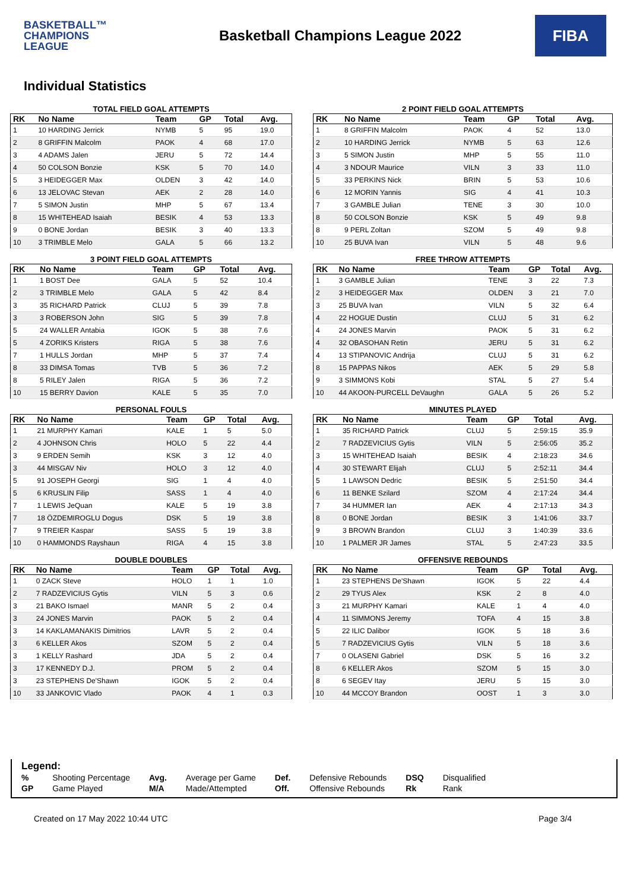BASKETBALL™
CHAMPIONS
LEAGUE
Basketball Champions League 2022
FIBA
Individual Statistics
TOTAL FIELD GOAL ATTEMPTS
| RK | No Name | Team | GP | Total | Avg. |
| --- | --- | --- | --- | --- | --- |
| 1 | 10 HARDING Jerrick | NYMB | 5 | 95 | 19.0 |
| 2 | 8 GRIFFIN Malcolm | PAOK | 4 | 68 | 17.0 |
| 3 | 4 ADAMS Jalen | JERU | 5 | 72 | 14.4 |
| 4 | 50 COLSON Bonzie | KSK | 5 | 70 | 14.0 |
| 5 | 3 HEIDEGGER Max | OLDEN | 3 | 42 | 14.0 |
| 6 | 13 JELOVAC Stevan | AEK | 2 | 28 | 14.0 |
| 7 | 5 SIMON Justin | MHP | 5 | 67 | 13.4 |
| 8 | 15 WHITEHEAD Isaiah | BESIK | 4 | 53 | 13.3 |
| 9 | 0 BONE Jordan | BESIK | 3 | 40 | 13.3 |
| 10 | 3 TRIMBLE Melo | GALA | 5 | 66 | 13.2 |
2 POINT FIELD GOAL ATTEMPTS
| RK | No Name | Team | GP | Total | Avg. |
| --- | --- | --- | --- | --- | --- |
| 1 | 8 GRIFFIN Malcolm | PAOK | 4 | 52 | 13.0 |
| 2 | 10 HARDING Jerrick | NYMB | 5 | 63 | 12.6 |
| 3 | 5 SIMON Justin | MHP | 5 | 55 | 11.0 |
| 4 | 3 NDOUR Maurice | VILN | 3 | 33 | 11.0 |
| 5 | 33 PERKINS Nick | BRIN | 5 | 53 | 10.6 |
| 6 | 12 MORIN Yannis | SIG | 4 | 41 | 10.3 |
| 7 | 3 GAMBLE Julian | TENE | 3 | 30 | 10.0 |
| 8 | 50 COLSON Bonzie | KSK | 5 | 49 | 9.8 |
| 8 | 9 PERL Zoltan | SZOM | 5 | 49 | 9.8 |
| 10 | 25 BUVA Ivan | VILN | 5 | 48 | 9.6 |
3 POINT FIELD GOAL ATTEMPTS
| RK | No Name | Team | GP | Total | Avg. |
| --- | --- | --- | --- | --- | --- |
| 1 | 1 BOST Dee | GALA | 5 | 52 | 10.4 |
| 2 | 3 TRIMBLE Melo | GALA | 5 | 42 | 8.4 |
| 3 | 35 RICHARD Patrick | CLUJ | 5 | 39 | 7.8 |
| 3 | 3 ROBERSON John | SIG | 5 | 39 | 7.8 |
| 5 | 24 WALLER Antabia | IGOK | 5 | 38 | 7.6 |
| 5 | 4 ZORIKS Kristers | RIGA | 5 | 38 | 7.6 |
| 7 | 1 HULLS Jordan | MHP | 5 | 37 | 7.4 |
| 8 | 33 DIMSA Tomas | TVB | 5 | 36 | 7.2 |
| 8 | 5 RILEY Jalen | RIGA | 5 | 36 | 7.2 |
| 10 | 15 BERRY Davion | KALE | 5 | 35 | 7.0 |
FREE THROW ATTEMPTS
| RK | No Name | Team | GP | Total | Avg. |
| --- | --- | --- | --- | --- | --- |
| 1 | 3 GAMBLE Julian | TENE | 3 | 22 | 7.3 |
| 2 | 3 HEIDEGGER Max | OLDEN | 3 | 21 | 7.0 |
| 3 | 25 BUVA Ivan | VILN | 5 | 32 | 6.4 |
| 4 | 22 HOGUE Dustin | CLUJ | 5 | 31 | 6.2 |
| 4 | 24 JONES Marvin | PAOK | 5 | 31 | 6.2 |
| 4 | 32 OBASOHAN Retin | JERU | 5 | 31 | 6.2 |
| 4 | 13 STIPANOVIC Andrija | CLUJ | 5 | 31 | 6.2 |
| 8 | 15 PAPPAS Nikos | AEK | 5 | 29 | 5.8 |
| 9 | 3 SIMMONS Kobi | STAL | 5 | 27 | 5.4 |
| 10 | 44 AKOON-PURCELL DeVaughn | GALA | 5 | 26 | 5.2 |
PERSONAL FOULS
| RK | No Name | Team | GP | Total | Avg. |
| --- | --- | --- | --- | --- | --- |
| 1 | 21 MURPHY Kamari | KALE | 1 | 5 | 5.0 |
| 2 | 4 JOHNSON Chris | HOLO | 5 | 22 | 4.4 |
| 3 | 9 ERDEN Semih | KSK | 3 | 12 | 4.0 |
| 3 | 44 MISGAV Niv | HOLO | 3 | 12 | 4.0 |
| 5 | 91 JOSEPH Georgi | SIG | 1 | 4 | 4.0 |
| 5 | 6 KRUSLIN Filip | SASS | 1 | 4 | 4.0 |
| 7 | 1 LEWIS JeQuan | KALE | 5 | 19 | 3.8 |
| 7 | 18 ÖZDEMIROGLU Dogus | DSK | 5 | 19 | 3.8 |
| 7 | 9 TREIER Kaspar | SASS | 5 | 19 | 3.8 |
| 10 | 0 HAMMONDS Rayshaun | RIGA | 4 | 15 | 3.8 |
MINUTES PLAYED
| RK | No Name | Team | GP | Total | Avg. |
| --- | --- | --- | --- | --- | --- |
| 1 | 35 RICHARD Patrick | CLUJ | 5 | 2:59:15 | 35.9 |
| 2 | 7 RADZEVICIUS Gytis | VILN | 5 | 2:56:05 | 35.2 |
| 3 | 15 WHITEHEAD Isaiah | BESIK | 4 | 2:18:23 | 34.6 |
| 4 | 30 STEWART Elijah | CLUJ | 5 | 2:52:11 | 34.4 |
| 5 | 1 LAWSON Dedric | BESIK | 5 | 2:51:50 | 34.4 |
| 6 | 11 BENKE Szilard | SZOM | 4 | 2:17:24 | 34.4 |
| 7 | 34 HUMMER Ian | AEK | 4 | 2:17:13 | 34.3 |
| 8 | 0 BONE Jordan | BESIK | 3 | 1:41:06 | 33.7 |
| 9 | 3 BROWN Brandon | CLUJ | 3 | 1:40:39 | 33.6 |
| 10 | 1 PALMER JR James | STAL | 5 | 2:47:23 | 33.5 |
DOUBLE DOUBLES
| RK | No Name | Team | GP | Total | Avg. |
| --- | --- | --- | --- | --- | --- |
| 1 | 0 ZACK Steve | HOLO | 1 | 1 | 1.0 |
| 2 | 7 RADZEVICIUS Gytis | VILN | 5 | 3 | 0.6 |
| 3 | 21 BAKO Ismael | MANR | 5 | 2 | 0.4 |
| 3 | 24 JONES Marvin | PAOK | 5 | 2 | 0.4 |
| 3 | 14 KAKLAMANAKIS Dimitrios | LAVR | 5 | 2 | 0.4 |
| 3 | 6 KELLER Akos | SZOM | 5 | 2 | 0.4 |
| 3 | 1 KELLY Rashard | JDA | 5 | 2 | 0.4 |
| 3 | 17 KENNEDY D.J. | PROM | 5 | 2 | 0.4 |
| 3 | 23 STEPHENS De'Shawn | IGOK | 5 | 2 | 0.4 |
| 10 | 33 JANKOVIC Vlado | PAOK | 4 | 1 | 0.3 |
OFFENSIVE REBOUNDS
| RK | No Name | Team | GP | Total | Avg. |
| --- | --- | --- | --- | --- | --- |
| 1 | 23 STEPHENS De'Shawn | IGOK | 5 | 22 | 4.4 |
| 2 | 29 TYUS Alex | KSK | 2 | 8 | 4.0 |
| 3 | 21 MURPHY Kamari | KALE | 1 | 4 | 4.0 |
| 4 | 11 SIMMONS Jeremy | TOFA | 4 | 15 | 3.8 |
| 5 | 22 ILIC Dalibor | IGOK | 5 | 18 | 3.6 |
| 5 | 7 RADZEVICIUS Gytis | VILN | 5 | 18 | 3.6 |
| 7 | 0 OLASENI Gabriel | DSK | 5 | 16 | 3.2 |
| 8 | 6 KELLER Akos | SZOM | 5 | 15 | 3.0 |
| 8 | 6 SEGEV Itay | JERU | 5 | 15 | 3.0 |
| 10 | 44 MCCOY Brandon | OOST | 1 | 3 | 3.0 |
Legend:
| % | Shooting Percentage | Avg. | Average per Game | Def. | Defensive Rebounds | DSQ | Disqualified |
| GP | Game Played | M/A | Made/Attempted | Off. | Offensive Rebounds | Rk | Rank |
Created on 17 May 2022 10:44 UTC Page 3/4